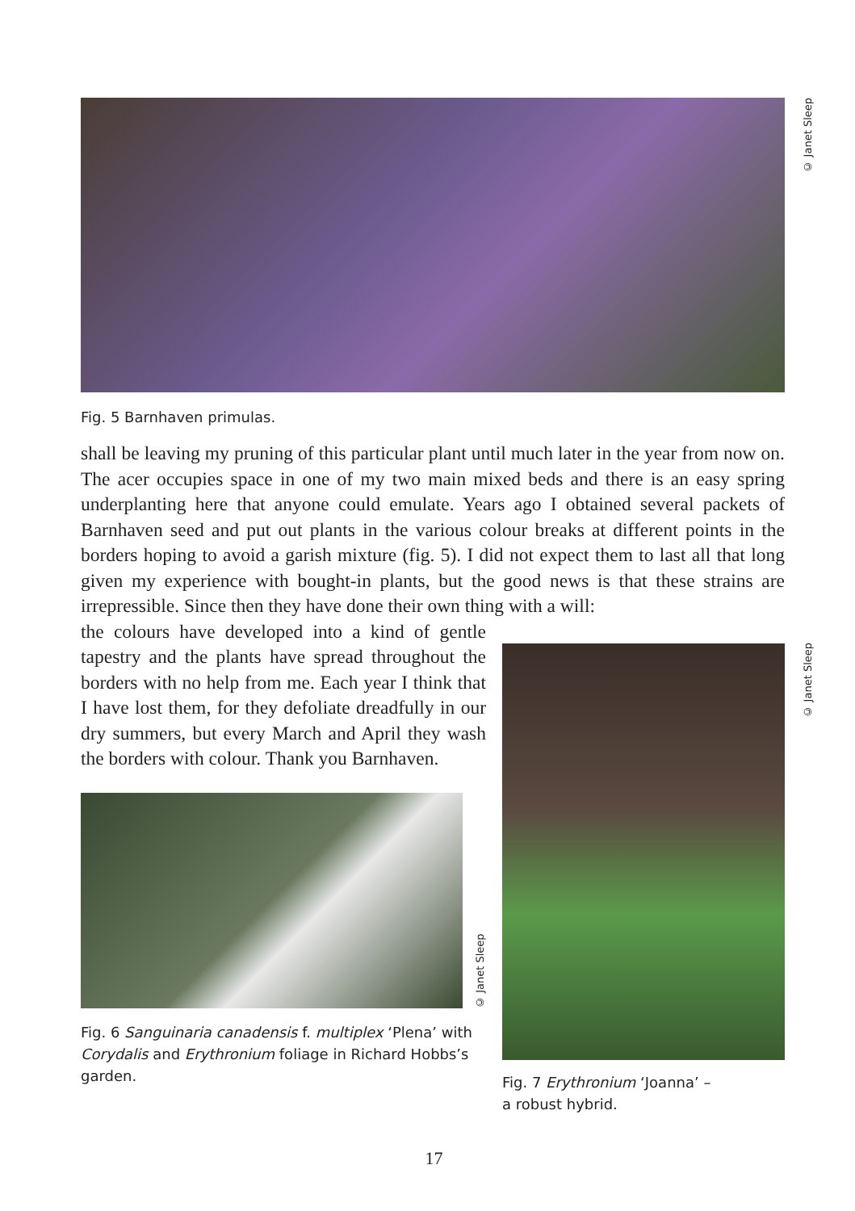© Janet Sleep
Fig. 5 Barnhaven primulas.
shall be leaving my pruning of this particular plant until much later in the year from now on. The acer occupies space in one of my two main mixed beds and there is an easy spring underplanting here that anyone could emulate. Years ago I obtained several packets of Barnhaven seed and put out plants in the various colour breaks at different points in the borders hoping to avoid a garish mixture (fig. 5). I did not expect them to last all that long given my experience with bought-in plants, but the good news is that these strains are irrepressible. Since then they have done their own thing with a will:
the colours have developed into a kind of gentle tapestry and the plants have spread throughout the borders with no help from me. Each year I think that I have lost them, for they defoliate dreadfully in our dry summers, but every March and April they wash the borders with colour. Thank you Barnhaven.
© Janet Sleep
Fig. 6 Sanguinaria canadensis f. multiplex ‘Plena’ with Corydalis and Erythronium foliage in Richard Hobbs’s garden.
Fig. 7 Erythronium ‘Joanna’ –
a robust hybrid.
© Janet Sleep
17